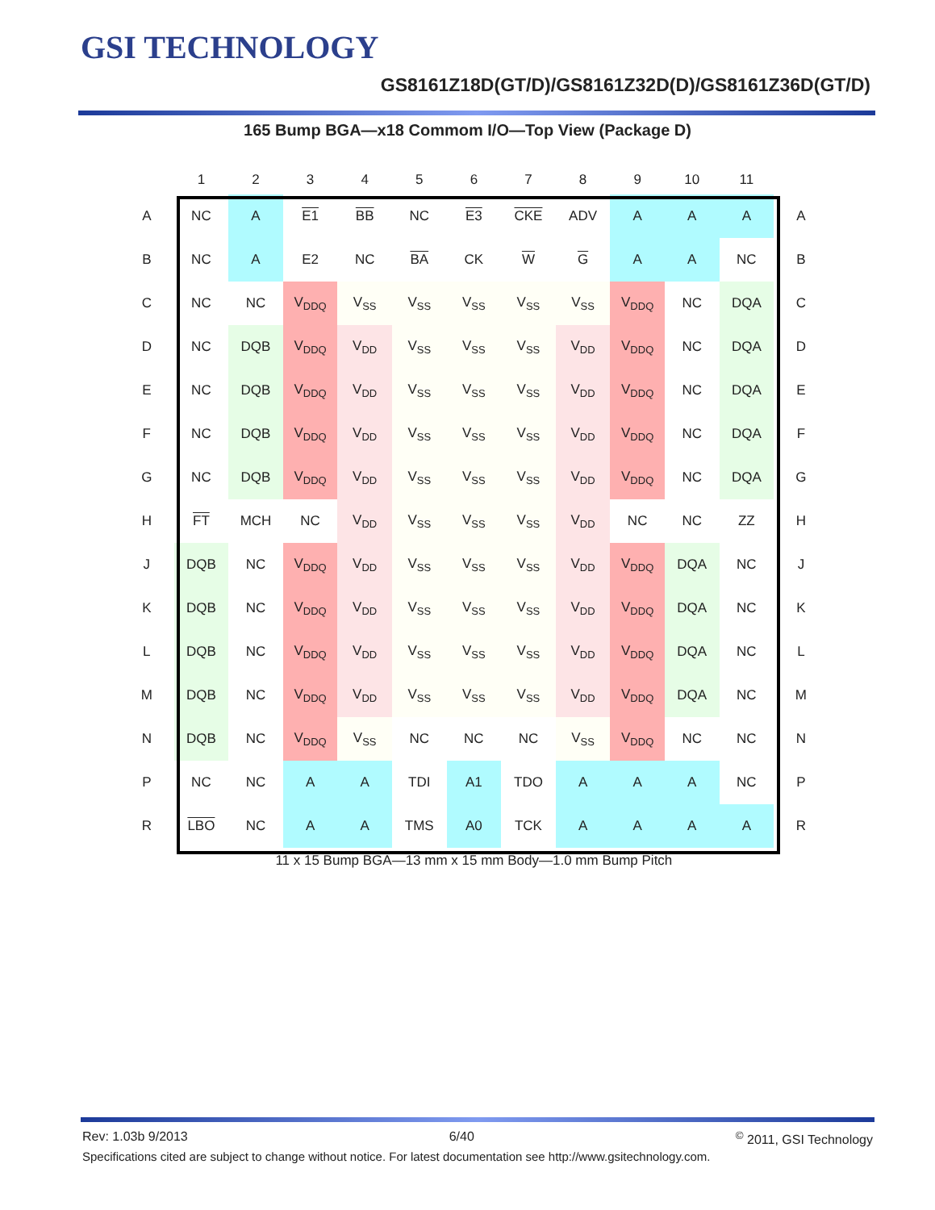GSI TECHNOLOGY
GS8161Z18D(GT/D)/GS8161Z32D(D)/GS8161Z36D(GT/D)
165 Bump BGA—x18 Commom I/O—Top View (Package D)
| | 1 | 2 | 3 | 4 | 5 | 6 | 7 | 8 | 9 | 10 | 11 | |
| --- | --- | --- | --- | --- | --- | --- | --- | --- | --- | --- | --- | --- |
| A | NC | A | E1 | BB | NC | E3 | CKE | ADV | A | A | A | A |
| B | NC | A | E2 | NC | BA | CK | W | G | A | A | NC | B |
| C | NC | NC | V<sub>DDQ</sub> | V<sub>SS</sub> | V<sub>SS</sub> | V<sub>SS</sub> | V<sub>SS</sub> | V<sub>SS</sub> | V<sub>DDQ</sub> | NC | DQA | C |
| D | NC | DQB | V<sub>DDQ</sub> | V<sub>DD</sub> | V<sub>SS</sub> | V<sub>SS</sub> | V<sub>SS</sub> | V<sub>DD</sub> | V<sub>DDQ</sub> | NC | DQA | D |
| E | NC | DQB | V<sub>DDQ</sub> | V<sub>DD</sub> | V<sub>SS</sub> | V<sub>SS</sub> | V<sub>SS</sub> | V<sub>DD</sub> | V<sub>DDQ</sub> | NC | DQA | E |
| F | NC | DQB | V<sub>DDQ</sub> | V<sub>DD</sub> | V<sub>SS</sub> | V<sub>SS</sub> | V<sub>SS</sub> | V<sub>DD</sub> | V<sub>DDQ</sub> | NC | DQA | F |
| G | NC | DQB | V<sub>DDQ</sub> | V<sub>DD</sub> | V<sub>SS</sub> | V<sub>SS</sub> | V<sub>SS</sub> | V<sub>DD</sub> | V<sub>DDQ</sub> | NC | DQA | G |
| H | FT | MCH | NC | V<sub>DD</sub> | V<sub>SS</sub> | V<sub>SS</sub> | V<sub>SS</sub> | V<sub>DD</sub> | NC | NC | ZZ | H |
| J | DQB | NC | V<sub>DDQ</sub> | V<sub>DD</sub> | V<sub>SS</sub> | V<sub>SS</sub> | V<sub>SS</sub> | V<sub>DD</sub> | V<sub>DDQ</sub> | DQA | NC | J |
| K | DQB | NC | V<sub>DDQ</sub> | V<sub>DD</sub> | V<sub>SS</sub> | V<sub>SS</sub> | V<sub>SS</sub> | V<sub>DD</sub> | V<sub>DDQ</sub> | DQA | NC | K |
| L | DQB | NC | V<sub>DDQ</sub> | V<sub>DD</sub> | V<sub>SS</sub> | V<sub>SS</sub> | V<sub>SS</sub> | V<sub>DD</sub> | V<sub>DDQ</sub> | DQA | NC | L |
| M | DQB | NC | V<sub>DDQ</sub> | V<sub>DD</sub> | V<sub>SS</sub> | V<sub>SS</sub> | V<sub>SS</sub> | V<sub>DD</sub> | V<sub>DDQ</sub> | DQA | NC | M |
| N | DQB | NC | V<sub>DDQ</sub> | V<sub>SS</sub> | NC | NC | NC | V<sub>SS</sub> | V<sub>DDQ</sub> | NC | NC | N |
| P | NC | NC | A | A | TDI | A1 | TDO | A | A | A | NC | P |
| R | LBO | NC | A | A | TMS | A0 | TCK | A | A | A | A | R |
11 x 15 Bump BGA—13 mm x 15 mm Body—1.0 mm Bump Pitch
Rev: 1.03b 9/2013 6/40<sup>©</sup> 2011, GSI Technology
Specifications cited are subject to change without notice. For latest documentation see http://www.gsitechnology.com.